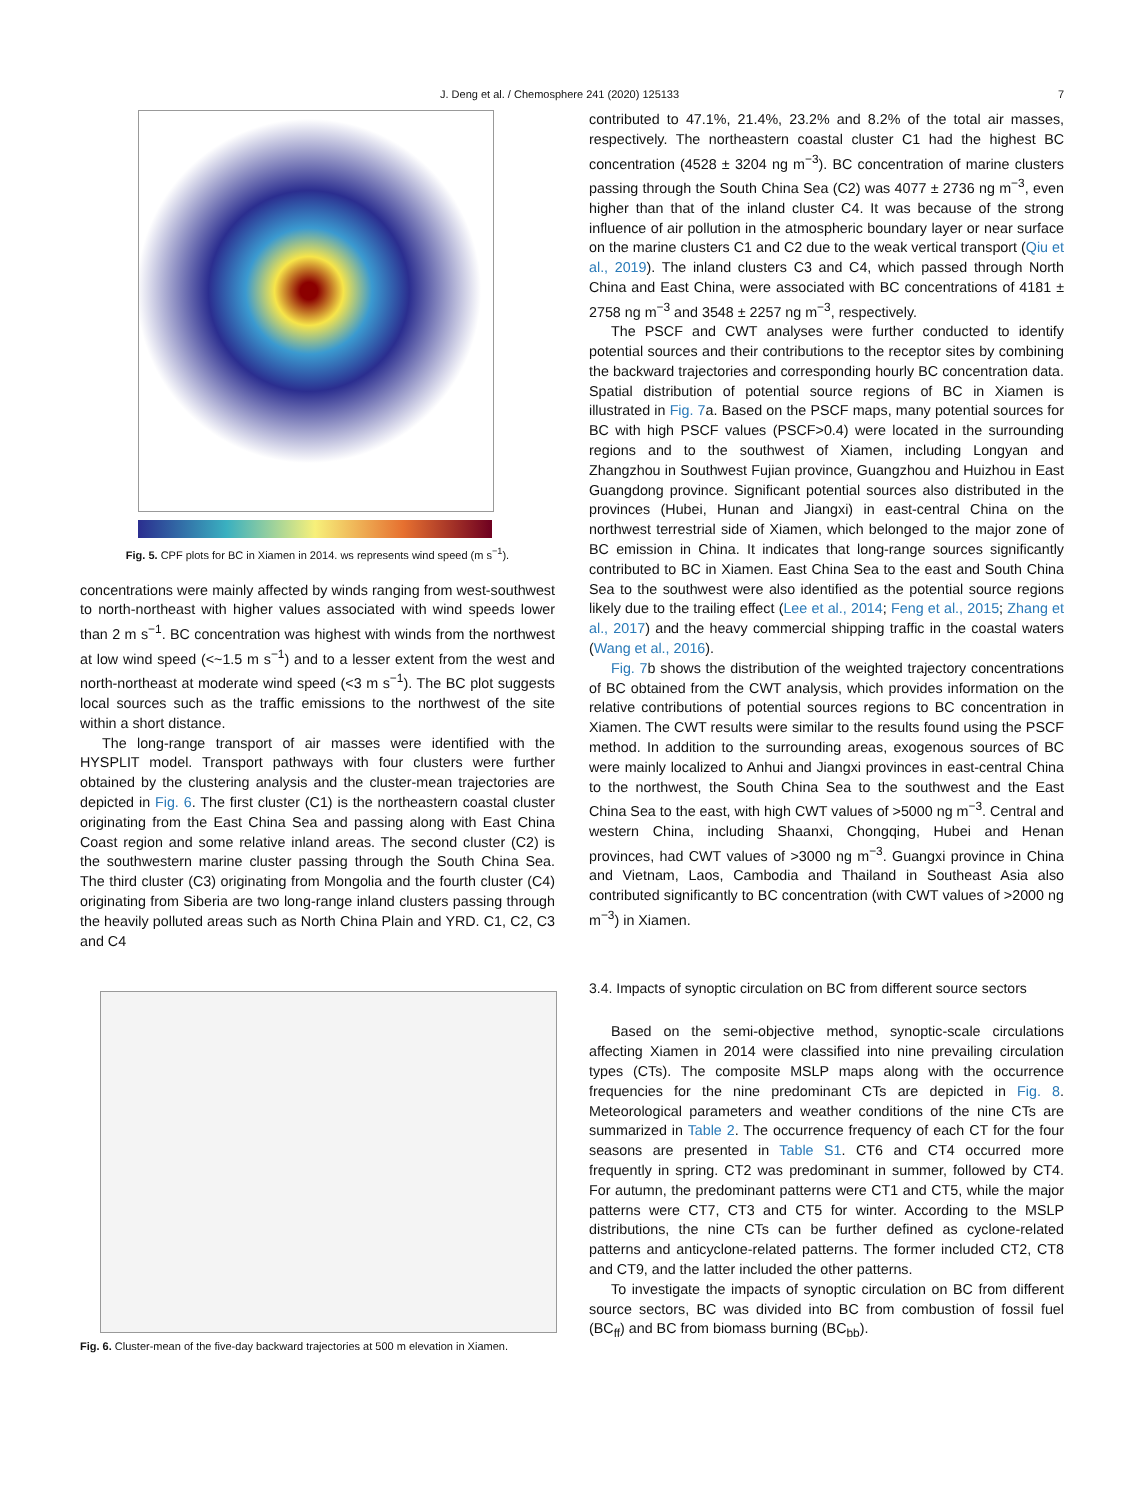J. Deng et al. / Chemosphere 241 (2020) 125133 7
Fig. 5. CPF plots for BC in Xiamen in 2014. ws represents wind speed (m s<sup>−1</sup>).
concentrations were mainly affected by winds ranging from west-southwest to north-northeast with higher values associated with wind speeds lower than 2 m s<sup>−1</sup>. BC concentration was highest with winds from the northwest at low wind speed (<~1.5 m s<sup>−1</sup>) and to a lesser extent from the west and north-northeast at moderate wind speed (<3 m s<sup>−1</sup>). The BC plot suggests local sources such as the traffic emissions to the northwest of the site within a short distance.
The long-range transport of air masses were identified with the HYSPLIT model. Transport pathways with four clusters were further obtained by the clustering analysis and the cluster-mean trajectories are depicted in Fig. 6. The first cluster (C1) is the northeastern coastal cluster originating from the East China Sea and passing along with East China Coast region and some relative inland areas. The second cluster (C2) is the southwestern marine cluster passing through the South China Sea. The third cluster (C3) originating from Mongolia and the fourth cluster (C4) originating from Siberia are two long-range inland clusters passing through the heavily polluted areas such as North China Plain and YRD. C1, C2, C3 and C4
Fig. 6. Cluster-mean of the five-day backward trajectories at 500 m elevation in Xiamen.
contributed to 47.1%, 21.4%, 23.2% and 8.2% of the total air masses, respectively. The northeastern coastal cluster C1 had the highest BC concentration (4528 ± 3204 ng m<sup>−3</sup>). BC concentration of marine clusters passing through the South China Sea (C2) was 4077 ± 2736 ng m<sup>−3</sup>, even higher than that of the inland cluster C4. It was because of the strong influence of air pollution in the atmospheric boundary layer or near surface on the marine clusters C1 and C2 due to the weak vertical transport (Qiu et al., 2019). The inland clusters C3 and C4, which passed through North China and East China, were associated with BC concentrations of 4181 ± 2758 ng m<sup>−3</sup> and 3548 ± 2257 ng m<sup>−3</sup>, respectively.
The PSCF and CWT analyses were further conducted to identify potential sources and their contributions to the receptor sites by combining the backward trajectories and corresponding hourly BC concentration data. Spatial distribution of potential source regions of BC in Xiamen is illustrated in Fig. 7a. Based on the PSCF maps, many potential sources for BC with high PSCF values (PSCF>0.4) were located in the surrounding regions and to the southwest of Xiamen, including Longyan and Zhangzhou in Southwest Fujian province, Guangzhou and Huizhou in East Guangdong province. Significant potential sources also distributed in the provinces (Hubei, Hunan and Jiangxi) in east-central China on the northwest terrestrial side of Xiamen, which belonged to the major zone of BC emission in China. It indicates that long-range sources significantly contributed to BC in Xiamen. East China Sea to the east and South China Sea to the southwest were also identified as the potential source regions likely due to the trailing effect (Lee et al., 2014; Feng et al., 2015; Zhang et al., 2017) and the heavy commercial shipping traffic in the coastal waters (Wang et al., 2016).
Fig. 7b shows the distribution of the weighted trajectory concentrations of BC obtained from the CWT analysis, which provides information on the relative contributions of potential sources regions to BC concentration in Xiamen. The CWT results were similar to the results found using the PSCF method. In addition to the surrounding areas, exogenous sources of BC were mainly localized to Anhui and Jiangxi provinces in east-central China to the northwest, the South China Sea to the southwest and the East China Sea to the east, with high CWT values of >5000 ng m<sup>−3</sup>. Central and western China, including Shaanxi, Chongqing, Hubei and Henan provinces, had CWT values of >3000 ng m<sup>−3</sup>. Guangxi province in China and Vietnam, Laos, Cambodia and Thailand in Southeast Asia also contributed significantly to BC concentration (with CWT values of >2000 ng m<sup>−3</sup>) in Xiamen.
3.4. Impacts of synoptic circulation on BC from different source sectors
Based on the semi-objective method, synoptic-scale circulations affecting Xiamen in 2014 were classified into nine prevailing circulation types (CTs). The composite MSLP maps along with the occurrence frequencies for the nine predominant CTs are depicted in Fig. 8. Meteorological parameters and weather conditions of the nine CTs are summarized in Table 2. The occurrence frequency of each CT for the four seasons are presented in Table S1. CT6 and CT4 occurred more frequently in spring. CT2 was predominant in summer, followed by CT4. For autumn, the predominant patterns were CT1 and CT5, while the major patterns were CT7, CT3 and CT5 for winter. According to the MSLP distributions, the nine CTs can be further defined as cyclone-related patterns and anticyclone-related patterns. The former included CT2, CT8 and CT9, and the latter included the other patterns.
To investigate the impacts of synoptic circulation on BC from different source sectors, BC was divided into BC from combustion of fossil fuel (BC<sub>ff</sub>) and BC from biomass burning (BC<sub>bb</sub>).